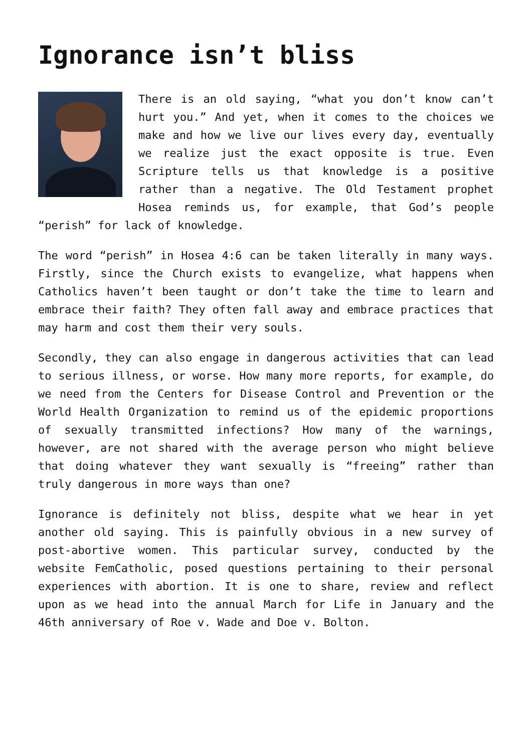Ignorance isn’t bliss
There is an old saying, “what you don’t know can’t hurt you.” And yet, when it comes to the choices we make and how we live our lives every day, eventually we realize just the exact opposite is true. Even Scripture tells us that knowledge is a positive rather than a negative. The Old Testament prophet Hosea reminds us, for example, that God’s people “perish” for lack of knowledge.
The word “perish” in Hosea 4:6 can be taken literally in many ways. Firstly, since the Church exists to evangelize, what happens when Catholics haven’t been taught or don’t take the time to learn and embrace their faith? They often fall away and embrace practices that may harm and cost them their very souls.
Secondly, they can also engage in dangerous activities that can lead to serious illness, or worse. How many more reports, for example, do we need from the Centers for Disease Control and Prevention or the World Health Organization to remind us of the epidemic proportions of sexually transmitted infections? How many of the warnings, however, are not shared with the average person who might believe that doing whatever they want sexually is “freeing” rather than truly dangerous in more ways than one?
Ignorance is definitely not bliss, despite what we hear in yet another old saying. This is painfully obvious in a new survey of post-abortive women. This particular survey, conducted by the website FemCatholic, posed questions pertaining to their personal experiences with abortion. It is one to share, review and reflect upon as we head into the annual March for Life in January and the 46th anniversary of Roe v. Wade and Doe v. Bolton.